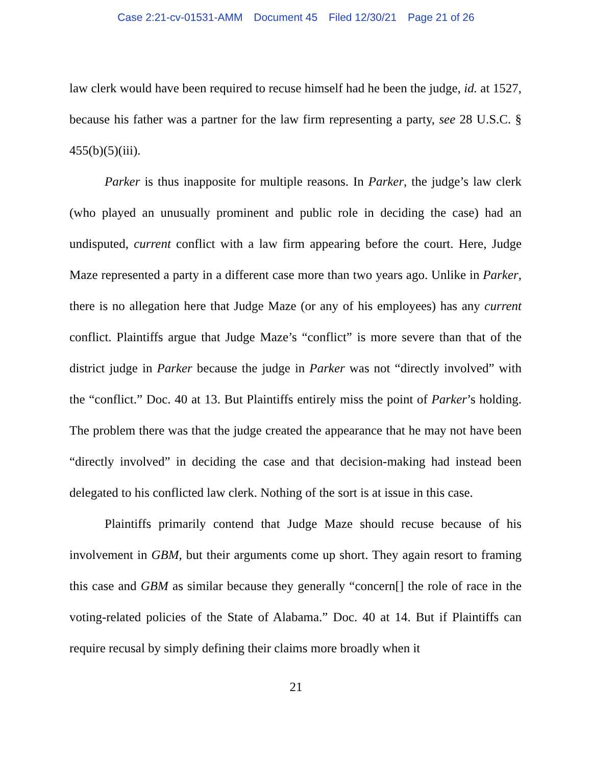Case 2:21-cv-01531-AMM Document 45 Filed 12/30/21 Page 21 of 26
law clerk would have been required to recuse himself had he been the judge, id. at 1527, because his father was a partner for the law firm representing a party, see 28 U.S.C. § 455(b)(5)(iii).
Parker is thus inapposite for multiple reasons. In Parker, the judge’s law clerk (who played an unusually prominent and public role in deciding the case) had an undisputed, current conflict with a law firm appearing before the court. Here, Judge Maze represented a party in a different case more than two years ago. Unlike in Parker, there is no allegation here that Judge Maze (or any of his employees) has any current conflict. Plaintiffs argue that Judge Maze’s “conflict” is more severe than that of the district judge in Parker because the judge in Parker was not “directly involved” with the “conflict.” Doc. 40 at 13. But Plaintiffs entirely miss the point of Parker’s holding. The problem there was that the judge created the appearance that he may not have been “directly involved” in deciding the case and that decision-making had instead been delegated to his conflicted law clerk. Nothing of the sort is at issue in this case.
Plaintiffs primarily contend that Judge Maze should recuse because of his involvement in GBM, but their arguments come up short. They again resort to framing this case and GBM as similar because they generally “concern[] the role of race in the voting-related policies of the State of Alabama.” Doc. 40 at 14. But if Plaintiffs can require recusal by simply defining their claims more broadly when it
21